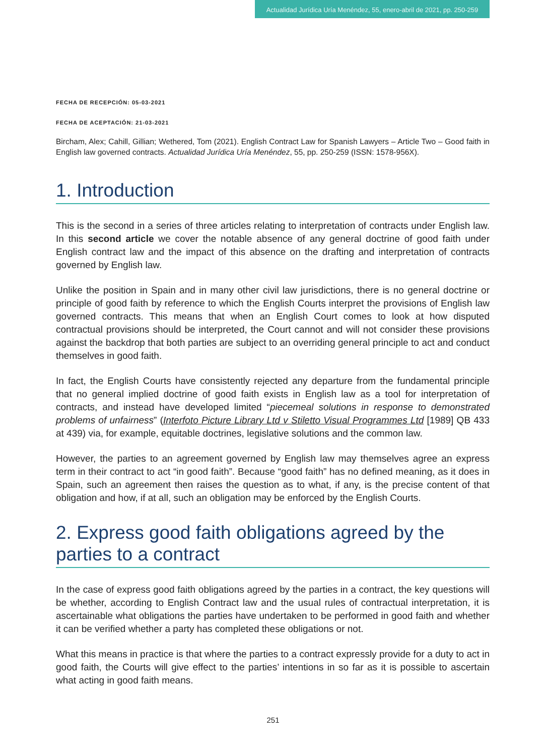Actualidad Jurídica Uría Menéndez, 55, enero-abril de 2021, pp. 250-259
FECHA DE RECEPCIÓN: 05-03-2021
FECHA DE ACEPTACIÓN: 21-03-2021
Bircham, Alex; Cahill, Gillian; Wethered, Tom (2021). English Contract Law for Spanish Lawyers – Article Two – Good faith in English law governed contracts. Actualidad Jurídica Uría Menéndez, 55, pp. 250-259 (ISSN: 1578-956X).
1. Introduction
This is the second in a series of three articles relating to interpretation of contracts under English law. In this second article we cover the notable absence of any general doctrine of good faith under English contract law and the impact of this absence on the drafting and interpretation of contracts governed by English law.
Unlike the position in Spain and in many other civil law jurisdictions, there is no general doctrine or principle of good faith by reference to which the English Courts interpret the provisions of English law governed contracts. This means that when an English Court comes to look at how disputed contractual provisions should be interpreted, the Court cannot and will not consider these provisions against the backdrop that both parties are subject to an overriding general principle to act and conduct themselves in good faith.
In fact, the English Courts have consistently rejected any departure from the fundamental principle that no general implied doctrine of good faith exists in English law as a tool for interpretation of contracts, and instead have developed limited “piecemeal solutions in response to demonstrated problems of unfairness” (Interfoto Picture Library Ltd v Stiletto Visual Programmes Ltd [1989] QB 433 at 439) via, for example, equitable doctrines, legislative solutions and the common law.
However, the parties to an agreement governed by English law may themselves agree an express term in their contract to act “in good faith”. Because “good faith” has no defined meaning, as it does in Spain, such an agreement then raises the question as to what, if any, is the precise content of that obligation and how, if at all, such an obligation may be enforced by the English Courts.
2. Express good faith obligations agreed by the parties to a contract
In the case of express good faith obligations agreed by the parties in a contract, the key questions will be whether, according to English Contract law and the usual rules of contractual interpretation, it is ascertainable what obligations the parties have undertaken to be performed in good faith and whether it can be verified whether a party has completed these obligations or not.
What this means in practice is that where the parties to a contract expressly provide for a duty to act in good faith, the Courts will give effect to the parties’ intentions in so far as it is possible to ascertain what acting in good faith means.
251